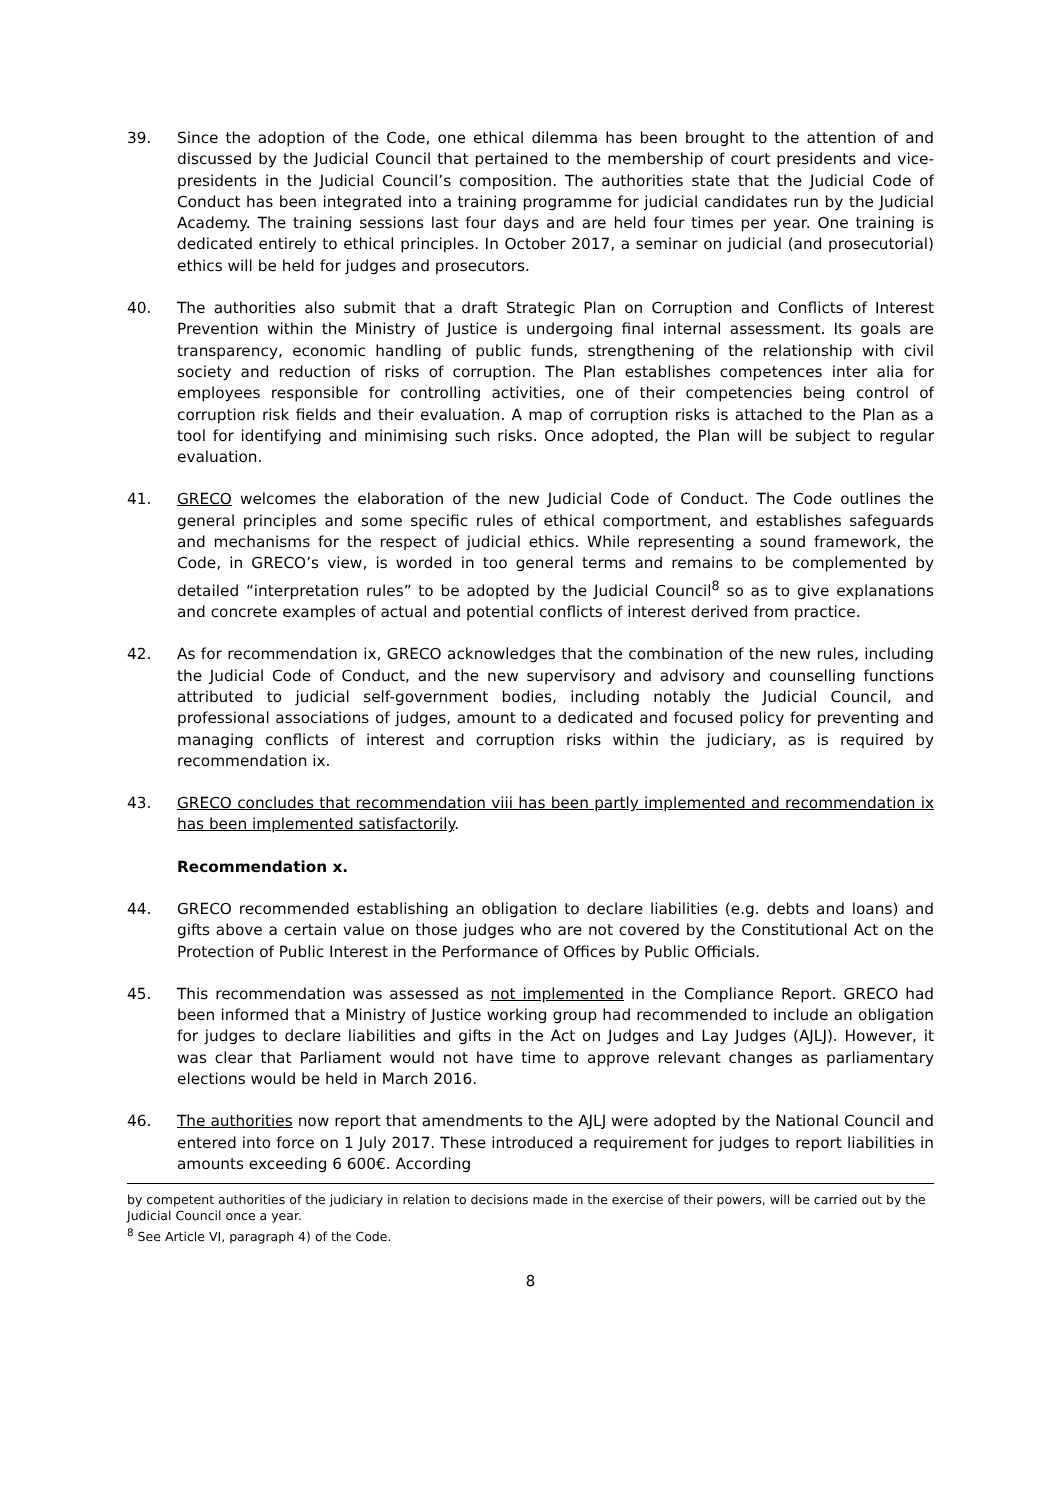39. Since the adoption of the Code, one ethical dilemma has been brought to the attention of and discussed by the Judicial Council that pertained to the membership of court presidents and vice-presidents in the Judicial Council’s composition. The authorities state that the Judicial Code of Conduct has been integrated into a training programme for judicial candidates run by the Judicial Academy. The training sessions last four days and are held four times per year. One training is dedicated entirely to ethical principles. In October 2017, a seminar on judicial (and prosecutorial) ethics will be held for judges and prosecutors.
40. The authorities also submit that a draft Strategic Plan on Corruption and Conflicts of Interest Prevention within the Ministry of Justice is undergoing final internal assessment. Its goals are transparency, economic handling of public funds, strengthening of the relationship with civil society and reduction of risks of corruption. The Plan establishes competences inter alia for employees responsible for controlling activities, one of their competencies being control of corruption risk fields and their evaluation. A map of corruption risks is attached to the Plan as a tool for identifying and minimising such risks. Once adopted, the Plan will be subject to regular evaluation.
41. GRECO welcomes the elaboration of the new Judicial Code of Conduct. The Code outlines the general principles and some specific rules of ethical comportment, and establishes safeguards and mechanisms for the respect of judicial ethics. While representing a sound framework, the Code, in GRECO’s view, is worded in too general terms and remains to be complemented by detailed “interpretation rules” to be adopted by the Judicial Council<sup>8</sup> so as to give explanations and concrete examples of actual and potential conflicts of interest derived from practice.
42. As for recommendation ix, GRECO acknowledges that the combination of the new rules, including the Judicial Code of Conduct, and the new supervisory and advisory and counselling functions attributed to judicial self-government bodies, including notably the Judicial Council, and professional associations of judges, amount to a dedicated and focused policy for preventing and managing conflicts of interest and corruption risks within the judiciary, as is required by recommendation ix.
43. GRECO concludes that recommendation viii has been partly implemented and recommendation ix has been implemented satisfactorily.
Recommendation x.
44. GRECO recommended establishing an obligation to declare liabilities (e.g. debts and loans) and gifts above a certain value on those judges who are not covered by the Constitutional Act on the Protection of Public Interest in the Performance of Offices by Public Officials.
45. This recommendation was assessed as not implemented in the Compliance Report. GRECO had been informed that a Ministry of Justice working group had recommended to include an obligation for judges to declare liabilities and gifts in the Act on Judges and Lay Judges (AJLJ). However, it was clear that Parliament would not have time to approve relevant changes as parliamentary elections would be held in March 2016.
46. The authorities now report that amendments to the AJLJ were adopted by the National Council and entered into force on 1 July 2017. These introduced a requirement for judges to report liabilities in amounts exceeding 6 600€. According
by competent authorities of the judiciary in relation to decisions made in the exercise of their powers, will be carried out by the Judicial Council once a year.
<sup>8</sup> See Article VI, paragraph 4) of the Code.
8